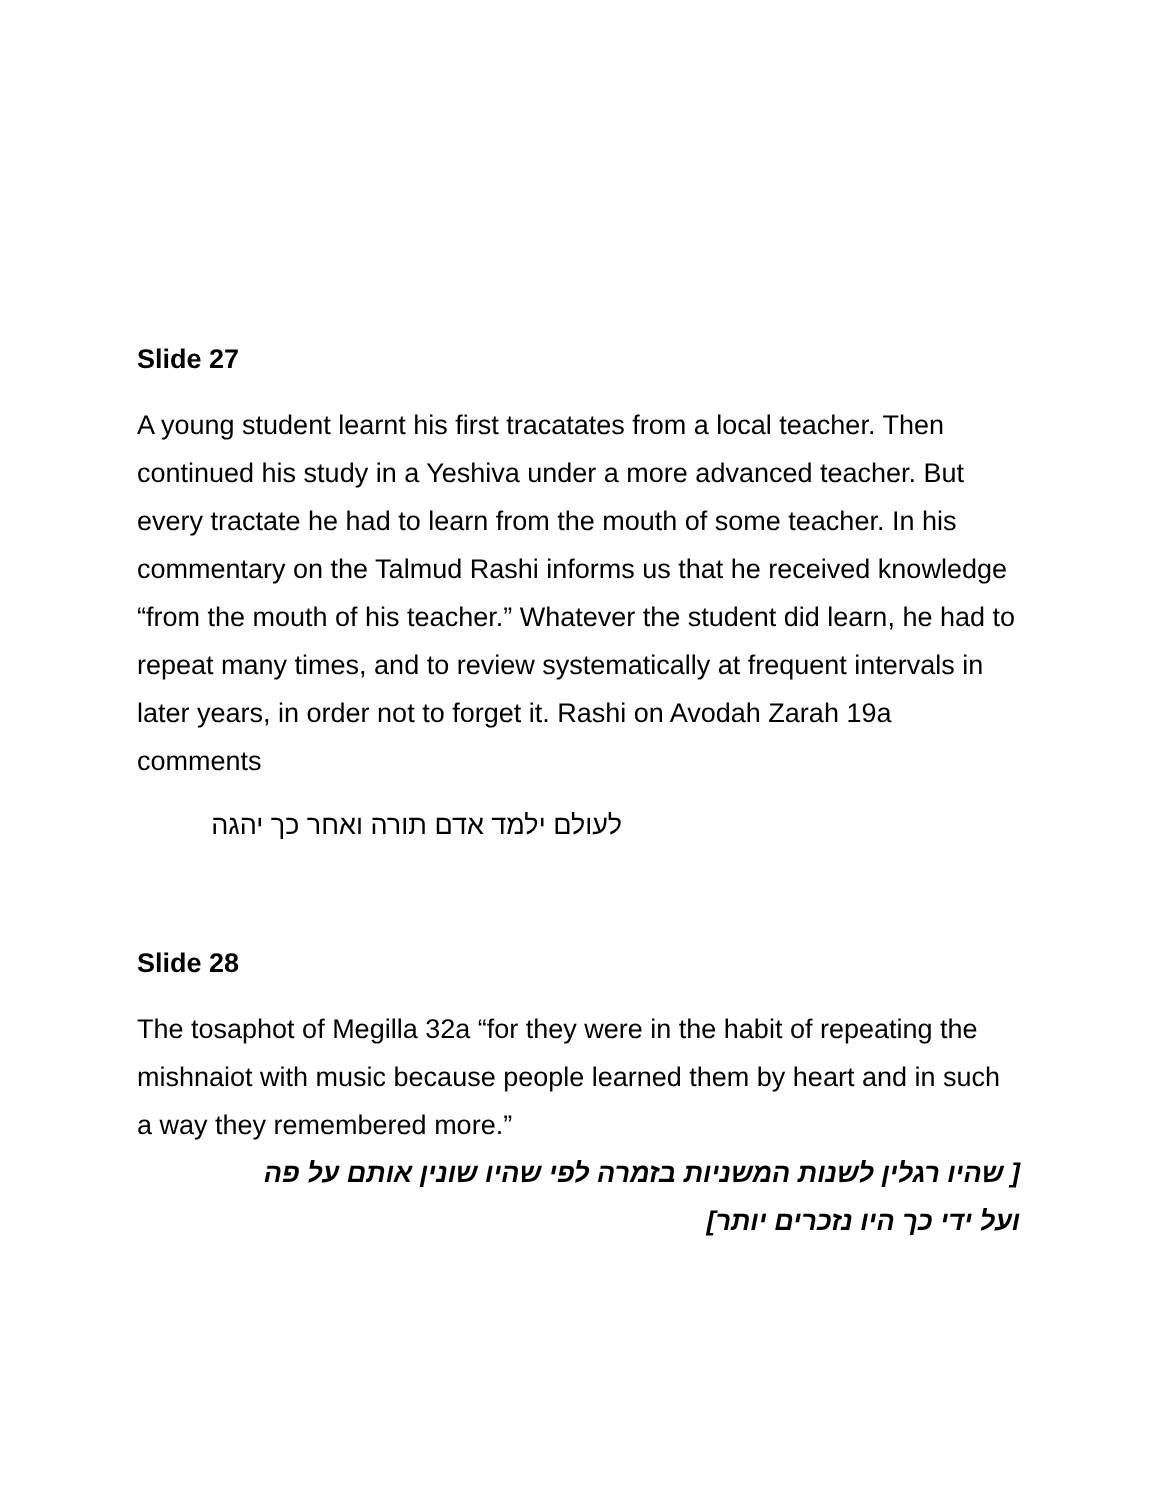Slide 27
A young student learnt his first tracatates from a local teacher. Then continued his study in a Yeshiva under a more advanced teacher. But every tractate he had to learn from the mouth of some teacher. In his commentary on the Talmud Rashi informs us that he received knowledge “from the mouth of his teacher.” Whatever the student did learn, he had to repeat many times, and to review systematically at frequent intervals in later years, in order not to forget it. Rashi on Avodah Zarah 19a comments
לעולם ילמד אדם תורה ואחר כך יהגה
Slide 28
The tosaphot of Megilla 32a “for they were in the habit of repeating the mishnaiot with music because people learned them by heart and in such a way they remembered more.”
[ שהיו רגלין לשנות המשניות בזמרה לפי שהיו שונין אותם על פה
ועל ידי כך היו נזכרים יותר]